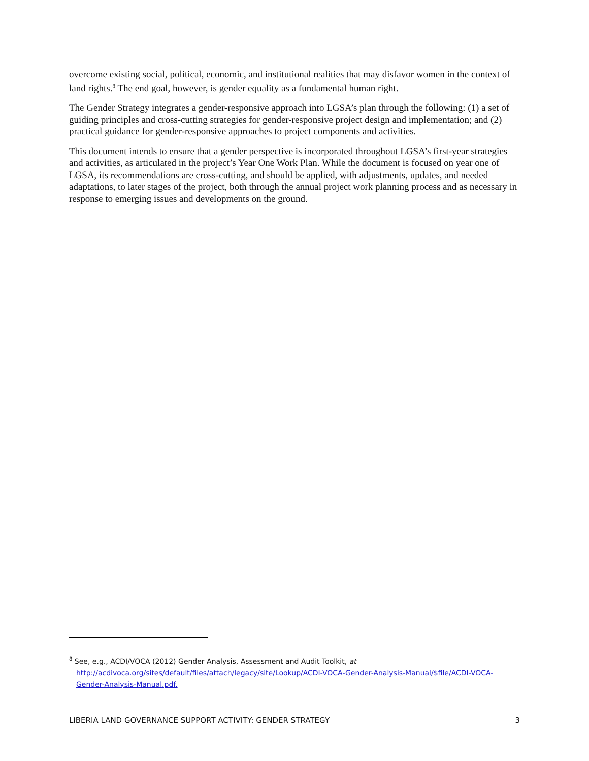overcome existing social, political, economic, and institutional realities that may disfavor women in the context of land rights.<sup>8</sup> The end goal, however, is gender equality as a fundamental human right.
The Gender Strategy integrates a gender-responsive approach into LGSA’s plan through the following: (1) a set of guiding principles and cross-cutting strategies for gender-responsive project design and implementation; and (2) practical guidance for gender-responsive approaches to project components and activities.
This document intends to ensure that a gender perspective is incorporated throughout LGSA’s first-year strategies and activities, as articulated in the project’s Year One Work Plan. While the document is focused on year one of LGSA, its recommendations are cross-cutting, and should be applied, with adjustments, updates, and needed adaptations, to later stages of the project, both through the annual project work planning process and as necessary in response to emerging issues and developments on the ground.
<sup>8</sup> See, e.g., ACDI/VOCA (2012) Gender Analysis, Assessment and Audit Toolkit, at
http://acdivoca.org/sites/default/files/attach/legacy/site/Lookup/ACDI-VOCA-Gender-Analysis-Manual/$file/ACDI-VOCA-Gender-Analysis-Manual.pdf.
LIBERIA LAND GOVERNANCE SUPPORT ACTIVITY: GENDER STRATEGY 3